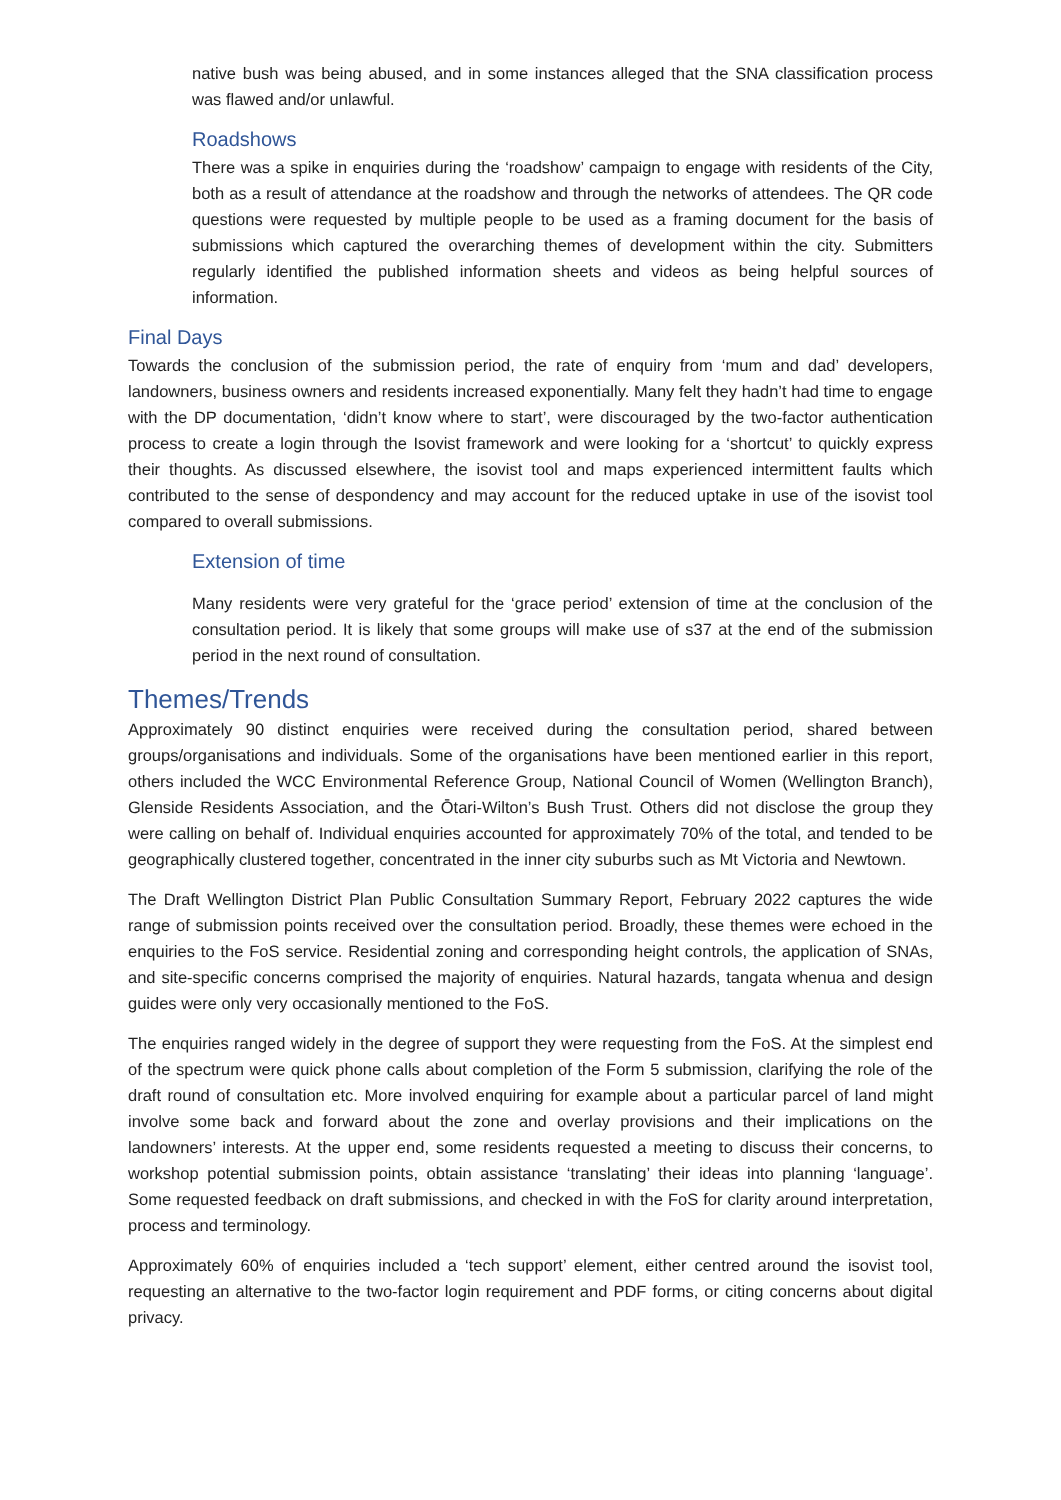native bush was being abused, and in some instances alleged that the SNA classification process was flawed and/or unlawful.
Roadshows
There was a spike in enquiries during the ‘roadshow’ campaign to engage with residents of the City, both as a result of attendance at the roadshow and through the networks of attendees. The QR code questions were requested by multiple people to be used as a framing document for the basis of submissions which captured the overarching themes of development within the city. Submitters regularly identified the published information sheets and videos as being helpful sources of information.
Final Days
Towards the conclusion of the submission period, the rate of enquiry from ‘mum and dad’ developers, landowners, business owners and residents increased exponentially. Many felt they hadn’t had time to engage with the DP documentation, ‘didn’t know where to start’, were discouraged by the two-factor authentication process to create a login through the Isovist framework and were looking for a ‘shortcut’ to quickly express their thoughts. As discussed elsewhere, the isovist tool and maps experienced intermittent faults which contributed to the sense of despondency and may account for the reduced uptake in use of the isovist tool compared to overall submissions.
Extension of time
Many residents were very grateful for the ‘grace period’ extension of time at the conclusion of the consultation period. It is likely that some groups will make use of s37 at the end of the submission period in the next round of consultation.
Themes/Trends
Approximately 90 distinct enquiries were received during the consultation period, shared between groups/organisations and individuals. Some of the organisations have been mentioned earlier in this report, others included the WCC Environmental Reference Group, National Council of Women (Wellington Branch), Glenside Residents Association, and the Ōtari-Wilton’s Bush Trust. Others did not disclose the group they were calling on behalf of. Individual enquiries accounted for approximately 70% of the total, and tended to be geographically clustered together, concentrated in the inner city suburbs such as Mt Victoria and Newtown.
The Draft Wellington District Plan Public Consultation Summary Report, February 2022 captures the wide range of submission points received over the consultation period. Broadly, these themes were echoed in the enquiries to the FoS service. Residential zoning and corresponding height controls, the application of SNAs, and site-specific concerns comprised the majority of enquiries. Natural hazards, tangata whenua and design guides were only very occasionally mentioned to the FoS.
The enquiries ranged widely in the degree of support they were requesting from the FoS. At the simplest end of the spectrum were quick phone calls about completion of the Form 5 submission, clarifying the role of the draft round of consultation etc. More involved enquiring for example about a particular parcel of land might involve some back and forward about the zone and overlay provisions and their implications on the landowners’ interests. At the upper end, some residents requested a meeting to discuss their concerns, to workshop potential submission points, obtain assistance ‘translating’ their ideas into planning ‘language’. Some requested feedback on draft submissions, and checked in with the FoS for clarity around interpretation, process and terminology.
Approximately 60% of enquiries included a ‘tech support’ element, either centred around the isovist tool, requesting an alternative to the two-factor login requirement and PDF forms, or citing concerns about digital privacy.